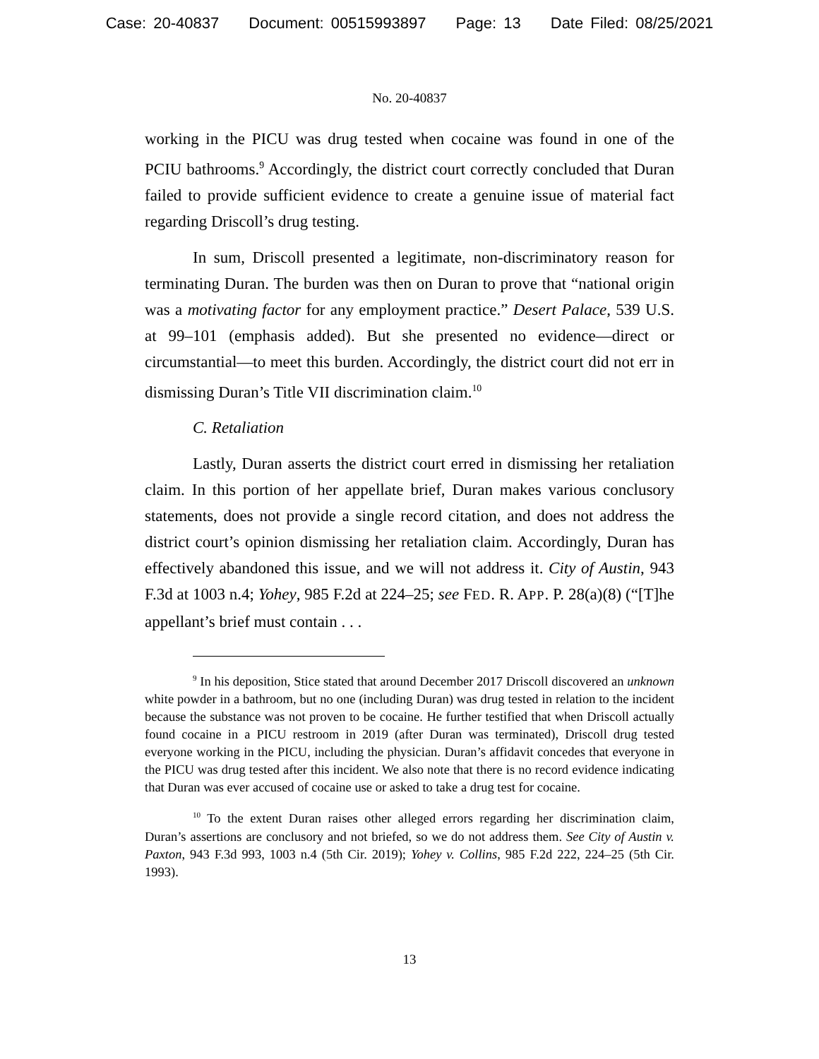Case: 20-40837 Document: 00515993897 Page: 13 Date Filed: 08/25/2021
No. 20-40837
working in the PICU was drug tested when cocaine was found in one of the PCIU bathrooms.<sup>9</sup> Accordingly, the district court correctly concluded that Duran failed to provide sufficient evidence to create a genuine issue of material fact regarding Driscoll’s drug testing.
In sum, Driscoll presented a legitimate, non-discriminatory reason for terminating Duran. The burden was then on Duran to prove that “national origin was a motivating factor for any employment practice.” Desert Palace, 539 U.S. at 99–101 (emphasis added). But she presented no evidence—direct or circumstantial—to meet this burden. Accordingly, the district court did not err in dismissing Duran’s Title VII discrimination claim.<sup>10</sup>
C. Retaliation
Lastly, Duran asserts the district court erred in dismissing her retaliation claim. In this portion of her appellate brief, Duran makes various conclusory statements, does not provide a single record citation, and does not address the district court’s opinion dismissing her retaliation claim. Accordingly, Duran has effectively abandoned this issue, and we will not address it. City of Austin, 943 F.3d at 1003 n.4; Yohey, 985 F.2d at 224–25; see FED. R. APP. P. 28(a)(8) (“[T]he appellant’s brief must contain . . .
<sup>9</sup> In his deposition, Stice stated that around December 2017 Driscoll discovered an unknown white powder in a bathroom, but no one (including Duran) was drug tested in relation to the incident because the substance was not proven to be cocaine. He further testified that when Driscoll actually found cocaine in a PICU restroom in 2019 (after Duran was terminated), Driscoll drug tested everyone working in the PICU, including the physician. Duran’s affidavit concedes that everyone in the PICU was drug tested after this incident. We also note that there is no record evidence indicating that Duran was ever accused of cocaine use or asked to take a drug test for cocaine.
<sup>10</sup> To the extent Duran raises other alleged errors regarding her discrimination claim, Duran’s assertions are conclusory and not briefed, so we do not address them. See City of Austin v. Paxton, 943 F.3d 993, 1003 n.4 (5th Cir. 2019); Yohey v. Collins, 985 F.2d 222, 224–25 (5th Cir. 1993).
13